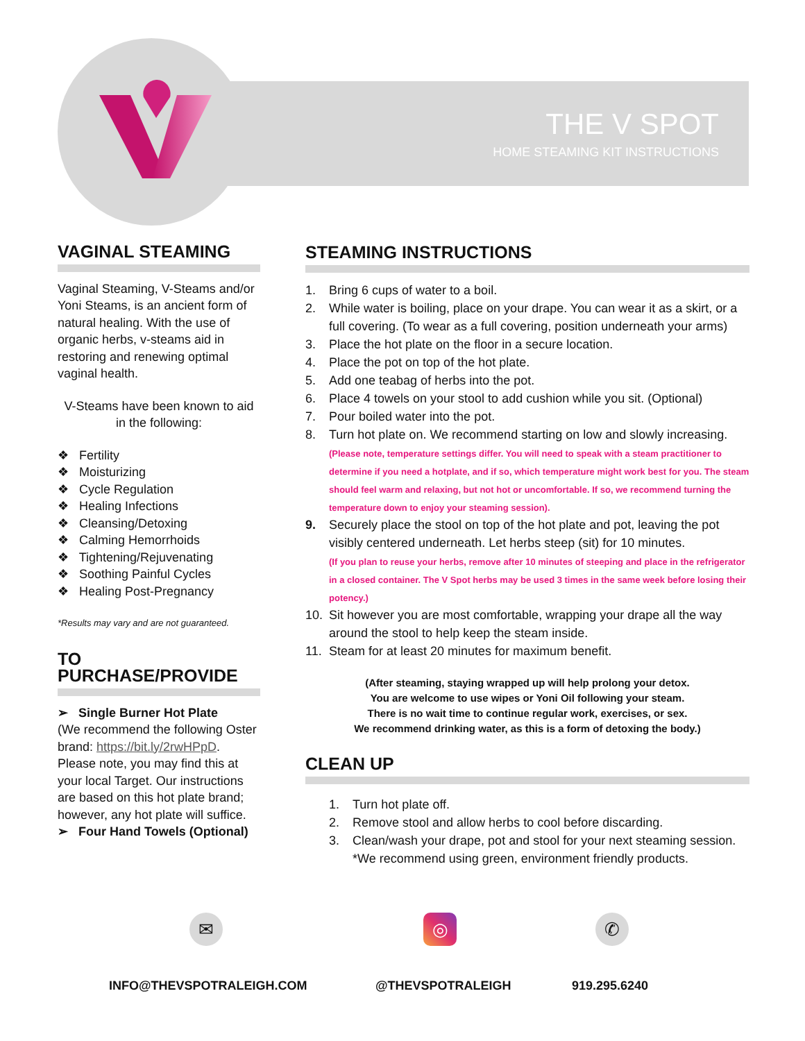THE V SPOT
HOME STEAMING KIT INSTRUCTIONS
VAGINAL STEAMING
Vaginal Steaming, V-Steams and/or Yoni Steams, is an ancient form of natural healing. With the use of organic herbs, v-steams aid in restoring and renewing optimal vaginal health.
V-Steams have been known to aid in the following:
❖ Fertility
❖ Moisturizing
❖ Cycle Regulation
❖ Healing Infections
❖ Cleansing/Detoxing
❖ Calming Hemorrhoids
❖ Tightening/Rejuvenating
❖ Soothing Painful Cycles
❖ Healing Post-Pregnancy
*Results may vary and are not guaranteed.
TO PURCHASE/PROVIDE
➢ Single Burner Hot Plate
(We recommend the following Oster brand: https://bit.ly/2rwHPpD. Please note, you may find this at your local Target. Our instructions are based on this hot plate brand; however, any hot plate will suffice.
➢ Four Hand Towels (Optional)
STEAMING INSTRUCTIONS
1. Bring 6 cups of water to a boil.
2. While water is boiling, place on your drape. You can wear it as a skirt, or a full covering. (To wear as a full covering, position underneath your arms)
3. Place the hot plate on the floor in a secure location.
4. Place the pot on top of the hot plate.
5. Add one teabag of herbs into the pot.
6. Place 4 towels on your stool to add cushion while you sit. (Optional)
7. Pour boiled water into the pot.
8. Turn hot plate on. We recommend starting on low and slowly increasing.
(Please note, temperature settings differ. You will need to speak with a steam practitioner to determine if you need a hotplate, and if so, which temperature might work best for you. The steam should feel warm and relaxing, but not hot or uncomfortable. If so, we recommend turning the temperature down to enjoy your steaming session).
9. Securely place the stool on top of the hot plate and pot, leaving the pot visibly centered underneath. Let herbs steep (sit) for 10 minutes.
(If you plan to reuse your herbs, remove after 10 minutes of steeping and place in the refrigerator in a closed container. The V Spot herbs may be used 3 times in the same week before losing their potency.)
10. Sit however you are most comfortable, wrapping your drape all the way around the stool to help keep the steam inside.
11. Steam for at least 20 minutes for maximum benefit.
(After steaming, staying wrapped up will help prolong your detox.
You are welcome to use wipes or Yoni Oil following your steam.
There is no wait time to continue regular work, exercises, or sex.
We recommend drinking water, as this is a form of detoxing the body.)
CLEAN UP
1. Turn hot plate off.
2. Remove stool and allow herbs to cool before discarding.
3. Clean/wash your drape, pot and stool for your next steaming session. *We recommend using green, environment friendly products.
✉ ◎ ✆
INFO@THEVSPOTRALEIGH.COM @THEVSPOTRALEIGH 919.295.6240